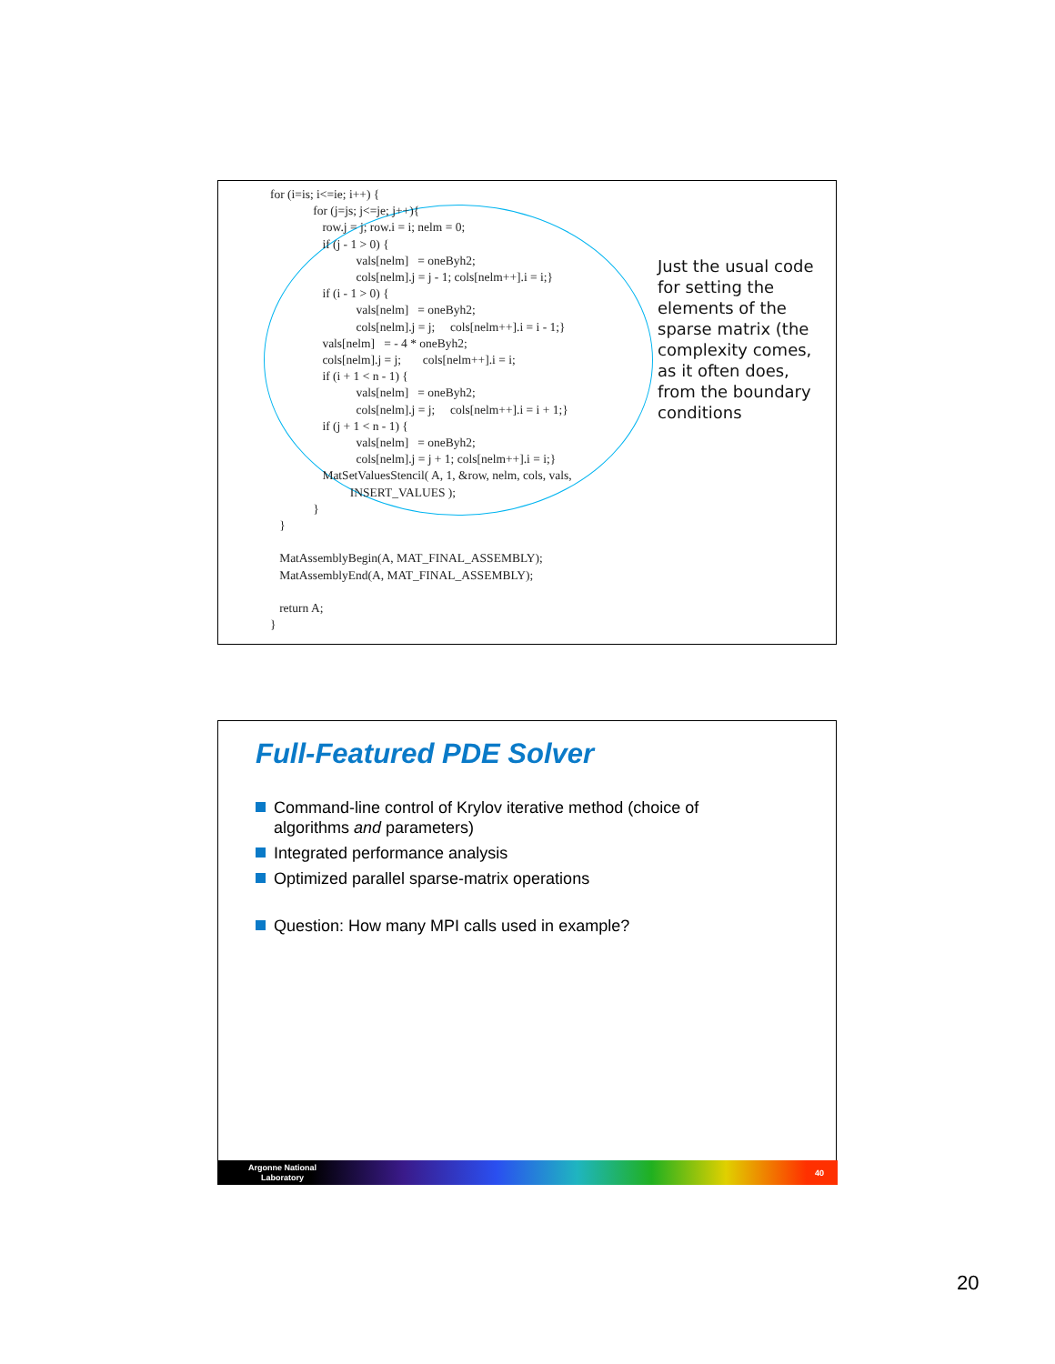for (i=is; i<=ie; i++) { for (j=js; j<=je; j++){ row.j = j; row.i = i; nelm = 0; if (j - 1 > 0) { vals[nelm] = oneByh2; cols[nelm].j = j - 1; cols[nelm++].i = i;} if (i - 1 > 0) { vals[nelm] = oneByh2; cols[nelm].j = j; cols[nelm++].i = i - 1;} vals[nelm] = - 4 * oneByh2; cols[nelm].j = j; cols[nelm++].i = i; if (i + 1 < n - 1) { vals[nelm] = oneByh2; cols[nelm].j = j; cols[nelm++].i = i + 1;} if (j + 1 < n - 1) { vals[nelm] = oneByh2; cols[nelm].j = j + 1; cols[nelm++].i = i;} MatSetValuesStencil( A, 1, &row, nelm, cols, vals, INSERT_VALUES ); } } MatAssemblyBegin(A, MAT_FINAL_ASSEMBLY); MatAssemblyEnd(A, MAT_FINAL_ASSEMBLY); return A; }
Just the usual code for setting the elements of the sparse matrix (the complexity comes, as it often does, from the boundary conditions
Full-Featured PDE Solver
Command-line control of Krylov iterative method (choice of algorithms and parameters)
Integrated performance analysis
Optimized parallel sparse-matrix operations
Question: How many MPI calls used in example?
Argonne National
Laboratory
40
20